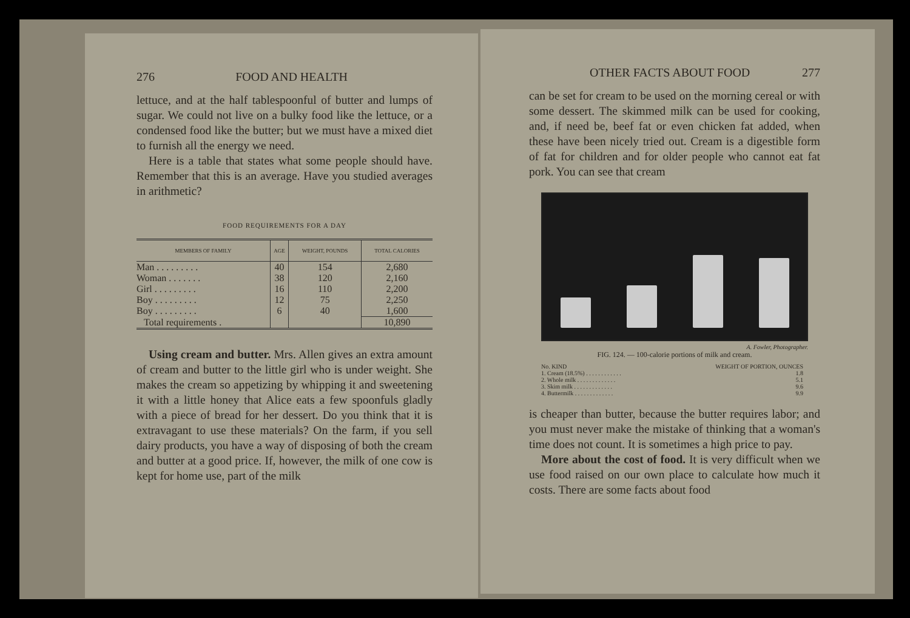276 FOOD AND HEALTH
lettuce, and at the half tablespoonful of butter and lumps of sugar. We could not live on a bulky food like the lettuce, or a condensed food like the butter; but we must have a mixed diet to furnish all the energy we need.
Here is a table that states what some people should have. Remember that this is an average. Have you studied averages in arithmetic?
FOOD REQUIREMENTS FOR A DAY
| MEMBERS OF FAMILY | AGE | WEIGHT, POUNDS | TOTAL CALORIES |
| --- | --- | --- | --- |
| Man . . . . . . . . . | 40 | 154 | 2,680 |
| Woman . . . . . . . | 38 | 120 | 2,160 |
| Girl . . . . . . . . . | 16 | 110 | 2,200 |
| Boy . . . . . . . . . | 12 | 75 | 2,250 |
| Boy . . . . . . . . . | 6 | 40 | 1,600 |
| Total requirements . | | | 10,890 |
Using cream and butter. Mrs. Allen gives an extra amount of cream and butter to the little girl who is under weight. She makes the cream so appetizing by whipping it and sweetening it with a little honey that Alice eats a few spoonfuls gladly with a piece of bread for her dessert. Do you think that it is extravagant to use these materials? On the farm, if you sell dairy products, you have a way of disposing of both the cream and butter at a good price. If, however, the milk of one cow is kept for home use, part of the milk
OTHER FACTS ABOUT FOOD 277
can be set for cream to be used on the morning cereal or with some dessert. The skimmed milk can be used for cooking, and, if need be, beef fat or even chicken fat added, when these have been nicely tried out. Cream is a digestible form of fat for children and for older people who cannot eat fat pork. You can see that cream
A. Fowler, Photographer.
FIG. 124. — 100-calorie portions of milk and cream.
| No. KIND | WEIGHT OF PORTION, OUNCES |
| 1. Cream (18.5%) . . . . . . . . . . . . | 1.8 |
| 2. Whole milk . . . . . . . . . . . . . | 5.1 |
| 3. Skim milk . . . . . . . . . . . . . | 9.6 |
| 4. Buttermilk . . . . . . . . . . . . . | 9.9 |
is cheaper than butter, because the butter requires labor; and you must never make the mistake of thinking that a woman's time does not count. It is sometimes a high price to pay.
More about the cost of food. It is very difficult when we use food raised on our own place to calculate how much it costs. There are some facts about food